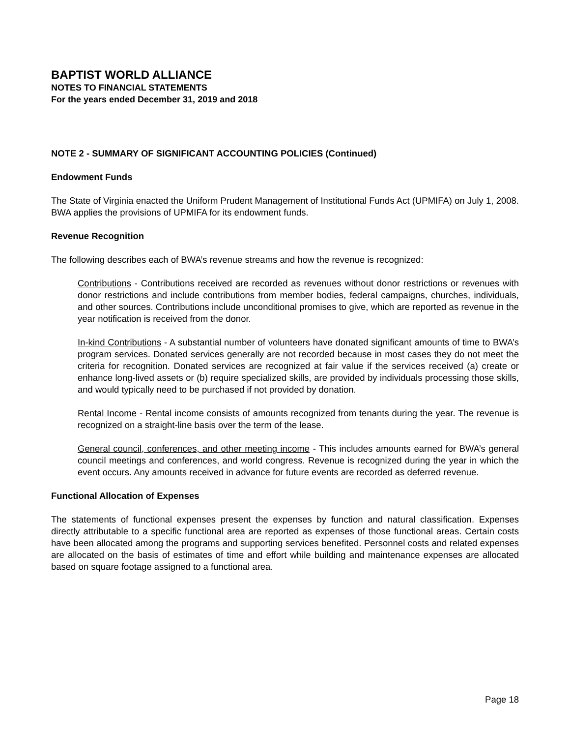BAPTIST WORLD ALLIANCE
NOTES TO FINANCIAL STATEMENTS
For the years ended December 31, 2019 and 2018
NOTE 2 - SUMMARY OF SIGNIFICANT ACCOUNTING POLICIES (Continued)
Endowment Funds
The State of Virginia enacted the Uniform Prudent Management of Institutional Funds Act (UPMIFA) on July 1, 2008. BWA applies the provisions of UPMIFA for its endowment funds.
Revenue Recognition
The following describes each of BWA’s revenue streams and how the revenue is recognized:
Contributions - Contributions received are recorded as revenues without donor restrictions or revenues with donor restrictions and include contributions from member bodies, federal campaigns, churches, individuals, and other sources. Contributions include unconditional promises to give, which are reported as revenue in the year notification is received from the donor.
In-kind Contributions - A substantial number of volunteers have donated significant amounts of time to BWA’s program services. Donated services generally are not recorded because in most cases they do not meet the criteria for recognition. Donated services are recognized at fair value if the services received (a) create or enhance long-lived assets or (b) require specialized skills, are provided by individuals processing those skills, and would typically need to be purchased if not provided by donation.
Rental Income - Rental income consists of amounts recognized from tenants during the year. The revenue is recognized on a straight-line basis over the term of the lease.
General council, conferences, and other meeting income - This includes amounts earned for BWA’s general council meetings and conferences, and world congress. Revenue is recognized during the year in which the event occurs. Any amounts received in advance for future events are recorded as deferred revenue.
Functional Allocation of Expenses
The statements of functional expenses present the expenses by function and natural classification. Expenses directly attributable to a specific functional area are reported as expenses of those functional areas. Certain costs have been allocated among the programs and supporting services benefited. Personnel costs and related expenses are allocated on the basis of estimates of time and effort while building and maintenance expenses are allocated based on square footage assigned to a functional area.
Page 18